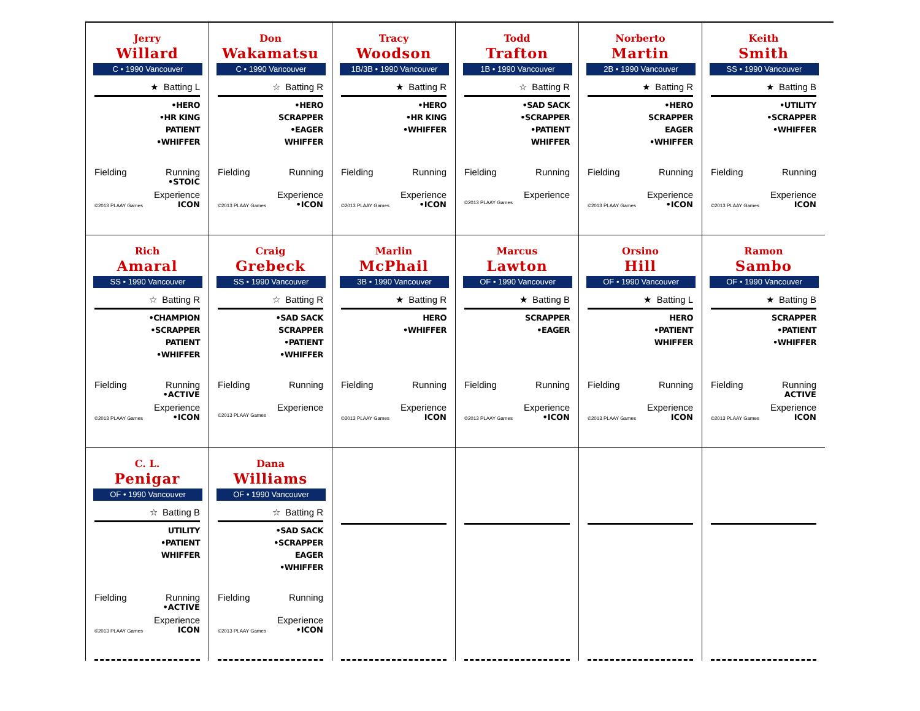Jerry
Willard
C • 1990 Vancouver
★ Batting L
•HERO
•HR KING
PATIENT
•WHIFFER
Fielding Running
•STOIC
Experience
©2013 PLAAY Games ICON
Don
Wakamatsu
C • 1990 Vancouver
☆ Batting R
•HERO
SCRAPPER
•EAGER
WHIFFER
Fielding Running
Experience
©2013 PLAAY Games •ICON
Tracy
Woodson
1B/3B • 1990 Vancouver
★ Batting R
•HERO
•HR KING
•WHIFFER
Fielding Running
Experience
©2013 PLAAY Games •ICON
Todd
Trafton
1B • 1990 Vancouver
☆ Batting R
•SAD SACK
•SCRAPPER
•PATIENT
WHIFFER
Fielding Running
Experience
©2013 PLAAY Games
Norberto
Martin
2B • 1990 Vancouver
★ Batting R
•HERO
SCRAPPER
EAGER
•WHIFFER
Fielding Running
Experience
©2013 PLAAY Games •ICON
Keith
Smith
SS • 1990 Vancouver
★ Batting B
•UTILITY
•SCRAPPER
•WHIFFER
Fielding Running
Experience
©2013 PLAAY Games ICON
Rich
Amaral
SS • 1990 Vancouver
☆ Batting R
•CHAMPION
•SCRAPPER
PATIENT
•WHIFFER
Fielding Running
•ACTIVE
Experience
©2013 PLAAY Games •ICON
Craig
Grebeck
SS • 1990 Vancouver
☆ Batting R
•SAD SACK
SCRAPPER
•PATIENT
•WHIFFER
Fielding Running
Experience
©2013 PLAAY Games
Marlin
McPhail
3B • 1990 Vancouver
★ Batting R
HERO
•WHIFFER
Fielding Running
Experience
©2013 PLAAY Games ICON
Marcus
Lawton
OF • 1990 Vancouver
★ Batting B
SCRAPPER
•EAGER
Fielding Running
Experience
©2013 PLAAY Games •ICON
Orsino
Hill
OF • 1990 Vancouver
★ Batting L
HERO
•PATIENT
WHIFFER
Fielding Running
Experience
©2013 PLAAY Games ICON
Ramon
Sambo
OF • 1990 Vancouver
★ Batting B
SCRAPPER
•PATIENT
•WHIFFER
Fielding Running
ACTIVE
Experience
©2013 PLAAY Games ICON
C. L.
Penigar
OF • 1990 Vancouver
☆ Batting B
UTILITY
•PATIENT
WHIFFER
Fielding Running
•ACTIVE
Experience
©2013 PLAAY Games ICON
Dana
Williams
OF • 1990 Vancouver
☆ Batting R
•SAD SACK
•SCRAPPER
EAGER
•WHIFFER
Fielding Running
Experience
©2013 PLAAY Games •ICON